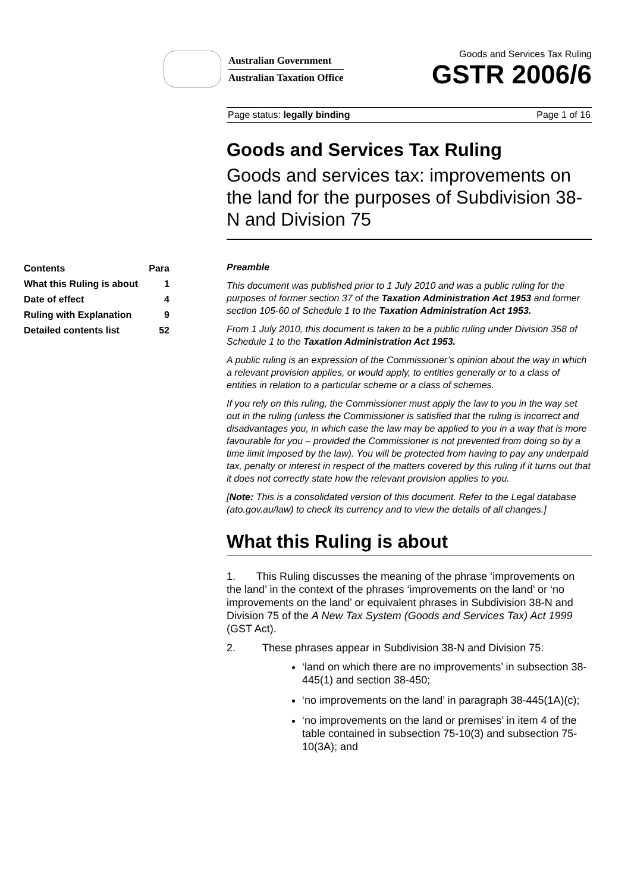Australian Government
Australian Taxation Office
Goods and Services Tax Ruling
GSTR 2006/6
Page status: legally binding Page 1 of 16
Goods and Services Tax Ruling
Goods and services tax: improvements on the land for the purposes of Subdivision 38-N and Division 75
| Contents | Para |
| --- | --- |
| What this Ruling is about | 1 |
| Date of effect | 4 |
| Ruling with Explanation | 9 |
| Detailed contents list | 52 |
Preamble
This document was published prior to 1 July 2010 and was a public ruling for the purposes of former section 37 of the Taxation Administration Act 1953 and former section 105-60 of Schedule 1 to the Taxation Administration Act 1953.
From 1 July 2010, this document is taken to be a public ruling under Division 358 of Schedule 1 to the Taxation Administration Act 1953.
A public ruling is an expression of the Commissioner’s opinion about the way in which a relevant provision applies, or would apply, to entities generally or to a class of entities in relation to a particular scheme or a class of schemes.
If you rely on this ruling, the Commissioner must apply the law to you in the way set out in the ruling (unless the Commissioner is satisfied that the ruling is incorrect and disadvantages you, in which case the law may be applied to you in a way that is more favourable for you – provided the Commissioner is not prevented from doing so by a time limit imposed by the law). You will be protected from having to pay any underpaid tax, penalty or interest in respect of the matters covered by this ruling if it turns out that it does not correctly state how the relevant provision applies to you.
[Note: This is a consolidated version of this document. Refer to the Legal database (ato.gov.au/law) to check its currency and to view the details of all changes.]
What this Ruling is about
1. This Ruling discusses the meaning of the phrase ‘improvements on the land’ in the context of the phrases ‘improvements on the land’ or ‘no improvements on the land’ or equivalent phrases in Subdivision 38-N and Division 75 of the A New Tax System (Goods and Services Tax) Act 1999 (GST Act).
2. These phrases appear in Subdivision 38-N and Division 75:
‘land on which there are no improvements’ in subsection 38-445(1) and section 38-450;
‘no improvements on the land’ in paragraph 38-445(1A)(c);
‘no improvements on the land or premises’ in item 4 of the table contained in subsection 75-10(3) and subsection 75-10(3A); and